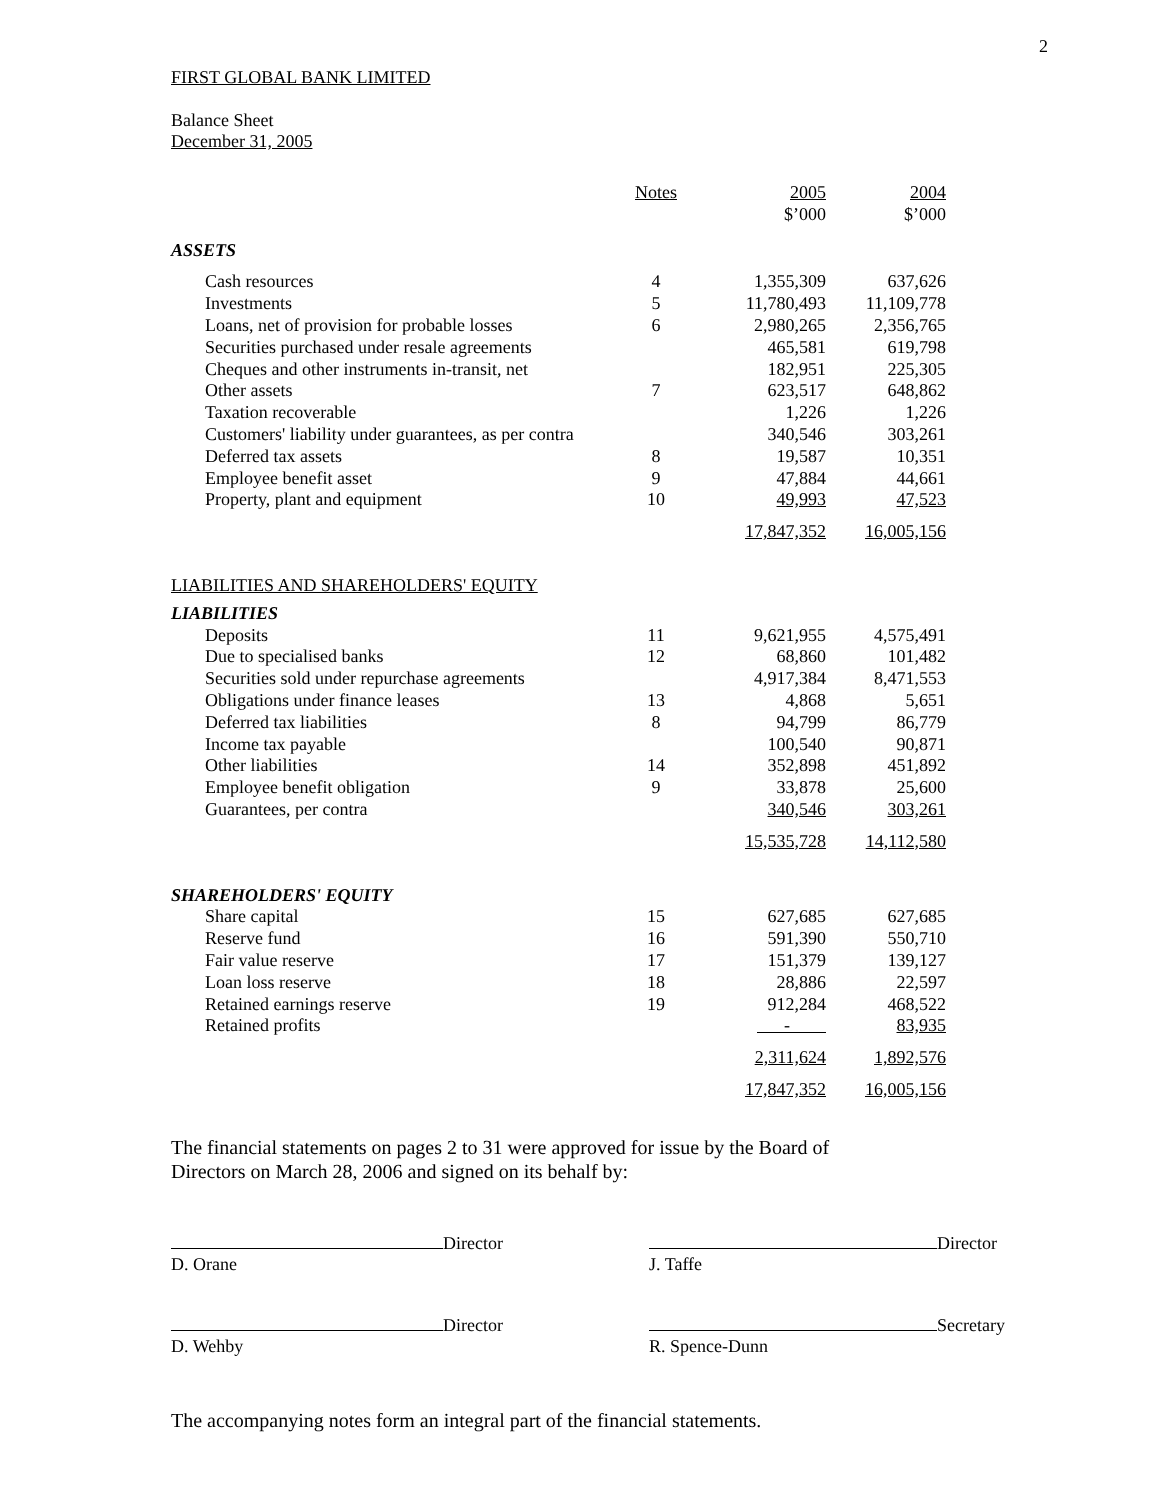2
FIRST GLOBAL BANK LIMITED
Balance Sheet
December 31, 2005
| | Notes | 2005 $’000 | 2004 $’000 |
| ASSETS | | | |
| Cash resources | 4 | 1,355,309 | 637,626 |
| Investments | 5 | 11,780,493 | 11,109,778 |
| Loans, net of provision for probable losses | 6 | 2,980,265 | 2,356,765 |
| Securities purchased under resale agreements | | 465,581 | 619,798 |
| Cheques and other instruments in-transit, net | | 182,951 | 225,305 |
| Other assets | 7 | 623,517 | 648,862 |
| Taxation recoverable | | 1,226 | 1,226 |
| Customers' liability under guarantees, as per contra | | 340,546 | 303,261 |
| Deferred tax assets | 8 | 19,587 | 10,351 |
| Employee benefit asset | 9 | 47,884 | 44,661 |
| Property, plant and equipment | 10 | 49,993 | 47,523 |
| | | 17,847,352 | 16,005,156 |
| LIABILITIES AND SHAREHOLDERS' EQUITY | | | |
| LIABILITIES | | | |
| Deposits | 11 | 9,621,955 | 4,575,491 |
| Due to specialised banks | 12 | 68,860 | 101,482 |
| Securities sold under repurchase agreements | | 4,917,384 | 8,471,553 |
| Obligations under finance leases | 13 | 4,868 | 5,651 |
| Deferred tax liabilities | 8 | 94,799 | 86,779 |
| Income tax payable | | 100,540 | 90,871 |
| Other liabilities | 14 | 352,898 | 451,892 |
| Employee benefit obligation | 9 | 33,878 | 25,600 |
| Guarantees, per contra | | 340,546 | 303,261 |
| | | 15,535,728 | 14,112,580 |
| SHAREHOLDERS' EQUITY | | | |
| Share capital | 15 | 627,685 | 627,685 |
| Reserve fund | 16 | 591,390 | 550,710 |
| Fair value reserve | 17 | 151,379 | 139,127 |
| Loan loss reserve | 18 | 28,886 | 22,597 |
| Retained earnings reserve | 19 | 912,284 | 468,522 |
| Retained profits | | - | 83,935 |
| | | 2,311,624 | 1,892,576 |
| | | 17,847,352 | 16,005,156 |
The financial statements on pages 2 to 31 were approved for issue by the Board of
Directors on March 28, 2006 and signed on its behalf by:
Director
D. Orane
Director
J. Taffe
Director
D. Wehby
Secretary
R. Spence-Dunn
The accompanying notes form an integral part of the financial statements.